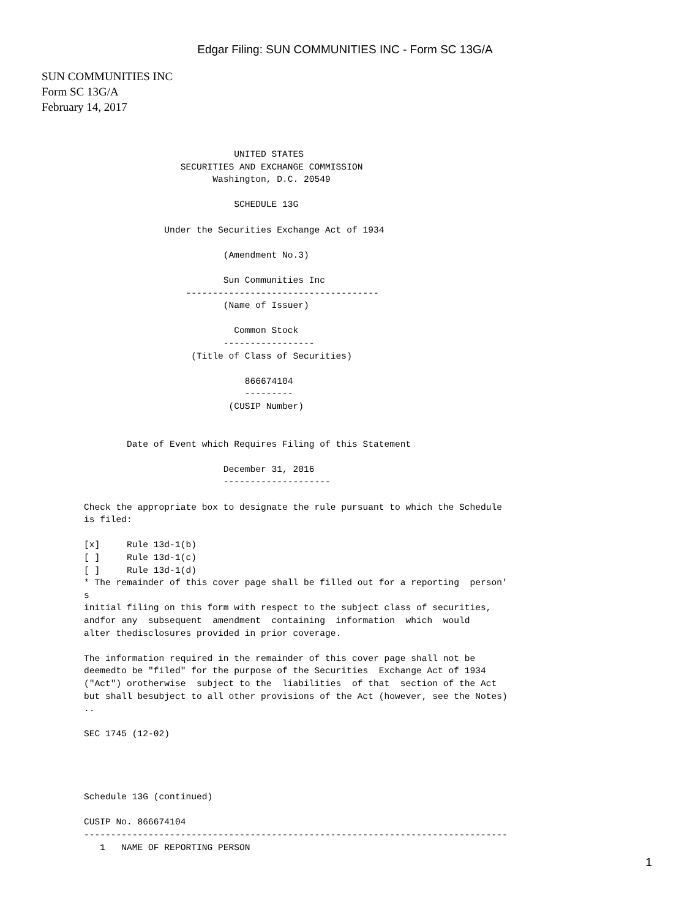Edgar Filing: SUN COMMUNITIES INC - Form SC 13G/A
SUN COMMUNITIES INC
Form SC 13G/A
February 14, 2017
                            UNITED STATES
                  SECURITIES AND EXCHANGE COMMISSION
                        Washington, D.C. 20549

                            SCHEDULE 13G

               Under the Securities Exchange Act of 1934

                          (Amendment No.3)

                          Sun Communities Inc
                   ------------------------------------
                          (Name of Issuer)

                            Common Stock
                          -----------------
                    (Title of Class of Securities)

                              866674104
                              ---------
                           (CUSIP Number)


        Date of Event which Requires Filing of this Statement

                          December 31, 2016
                          --------------------

Check the appropriate box to designate the rule pursuant to which the Schedule
is filed:

[x]     Rule 13d-1(b)
[ ]     Rule 13d-1(c)
[ ]     Rule 13d-1(d)
* The remainder of this cover page shall be filled out for a reporting  person'
s
initial filing on this form with respect to the subject class of securities,
andfor any  subsequent  amendment  containing  information  which  would
alter thedisclosures provided in prior coverage.

The information required in the remainder of this cover page shall not be
deemedto be "filed" for the purpose of the Securities  Exchange Act of 1934
("Act") orotherwise  subject to the  liabilities  of that  section of the Act
but shall besubject to all other provisions of the Act (however, see the Notes)
..

SEC 1745 (12-02)




Schedule 13G (continued)

CUSIP No. 866674104
-------------------------------------------------------------------------------
   1   NAME OF REPORTING PERSON
1